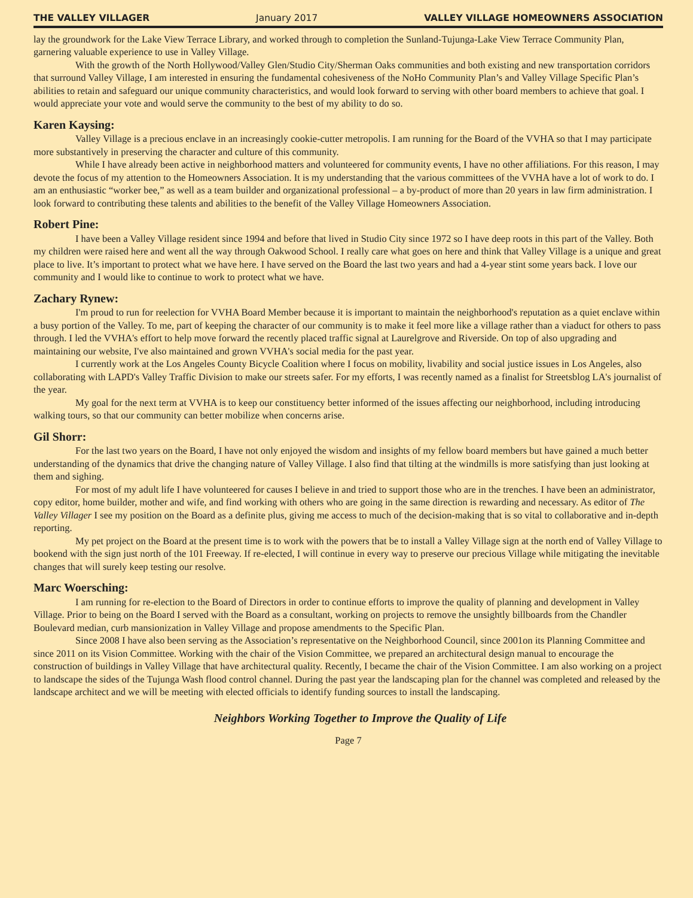THE VALLEY VILLAGER January 2017 VALLEY VILLAGE HOMEOWNERS ASSOCIATION
lay the groundwork for the Lake View Terrace Library, and worked through to completion the Sunland-Tujunga-Lake View Terrace Community Plan, garnering valuable experience to use in Valley Village.
With the growth of the North Hollywood/Valley Glen/Studio City/Sherman Oaks communities and both existing and new transportation corridors that surround Valley Village, I am interested in ensuring the fundamental cohesiveness of the NoHo Community Plan’s and Valley Village Specific Plan’s abilities to retain and safeguard our unique community characteristics, and would look forward to serving with other board members to achieve that goal. I would appreciate your vote and would serve the community to the best of my ability to do so.
Karen Kaysing:
Valley Village is a precious enclave in an increasingly cookie-cutter metropolis. I am running for the Board of the VVHA so that I may participate more substantively in preserving the character and culture of this community.
While I have already been active in neighborhood matters and volunteered for community events, I have no other affiliations. For this reason, I may devote the focus of my attention to the Homeowners Association. It is my understanding that the various committees of the VVHA have a lot of work to do. I am an enthusiastic “worker bee,” as well as a team builder and organizational professional – a by-product of more than 20 years in law firm administration. I look forward to contributing these talents and abilities to the benefit of the Valley Village Homeowners Association.
Robert Pine:
I have been a Valley Village resident since 1994 and before that lived in Studio City since 1972 so I have deep roots in this part of the Valley. Both my children were raised here and went all the way through Oakwood School. I really care what goes on here and think that Valley Village is a unique and great place to live. It’s important to protect what we have here. I have served on the Board the last two years and had a 4-year stint some years back. I love our community and I would like to continue to work to protect what we have.
Zachary Rynew:
I'm proud to run for reelection for VVHA Board Member because it is important to maintain the neighborhood's reputation as a quiet enclave within a busy portion of the Valley. To me, part of keeping the character of our community is to make it feel more like a village rather than a viaduct for others to pass through. I led the VVHA's effort to help move forward the recently placed traffic signal at Laurelgrove and Riverside. On top of also upgrading and maintaining our website, I've also maintained and grown VVHA's social media for the past year.
I currently work at the Los Angeles County Bicycle Coalition where I focus on mobility, livability and social justice issues in Los Angeles, also collaborating with LAPD's Valley Traffic Division to make our streets safer. For my efforts, I was recently named as a finalist for Streetsblog LA's journalist of the year.
My goal for the next term at VVHA is to keep our constituency better informed of the issues affecting our neighborhood, including introducing walking tours, so that our community can better mobilize when concerns arise.
Gil Shorr:
For the last two years on the Board, I have not only enjoyed the wisdom and insights of my fellow board members but have gained a much better understanding of the dynamics that drive the changing nature of Valley Village. I also find that tilting at the windmills is more satisfying than just looking at them and sighing.
For most of my adult life I have volunteered for causes I believe in and tried to support those who are in the trenches. I have been an administrator, copy editor, home builder, mother and wife, and find working with others who are going in the same direction is rewarding and necessary. As editor of The Valley Villager I see my position on the Board as a definite plus, giving me access to much of the decision-making that is so vital to collaborative and in-depth reporting.
My pet project on the Board at the present time is to work with the powers that be to install a Valley Village sign at the north end of Valley Village to bookend with the sign just north of the 101 Freeway. If re-elected, I will continue in every way to preserve our precious Village while mitigating the inevitable changes that will surely keep testing our resolve.
Marc Woersching:
I am running for re-election to the Board of Directors in order to continue efforts to improve the quality of planning and development in Valley Village. Prior to being on the Board I served with the Board as a consultant, working on projects to remove the unsightly billboards from the Chandler Boulevard median, curb mansionization in Valley Village and propose amendments to the Specific Plan.
Since 2008 I have also been serving as the Association’s representative on the Neighborhood Council, since 2001on its Planning Committee and since 2011 on its Vision Committee. Working with the chair of the Vision Committee, we prepared an architectural design manual to encourage the construction of buildings in Valley Village that have architectural quality. Recently, I became the chair of the Vision Committee. I am also working on a project to landscape the sides of the Tujunga Wash flood control channel. During the past year the landscaping plan for the channel was completed and released by the landscape architect and we will be meeting with elected officials to identify funding sources to install the landscaping.
Neighbors Working Together to Improve the Quality of Life
Page 7